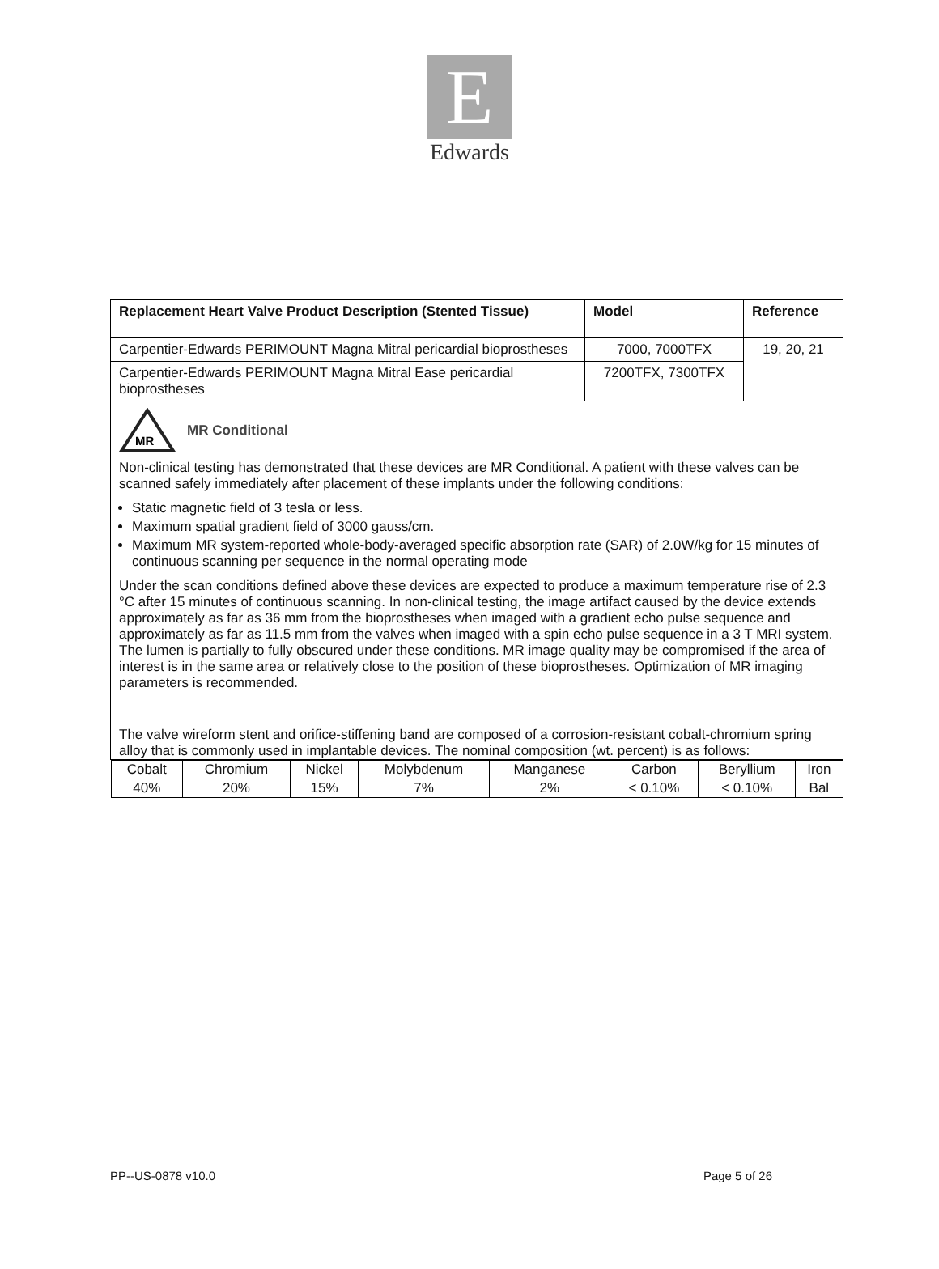E
Edwards
| Replacement Heart Valve Product Description (Stented Tissue) | Model | Reference |
| --- | --- | --- |
| Carpentier-Edwards PERIMOUNT Magna Mitral pericardial bioprostheses | 7000, 7000TFX | 19, 20, 21 |
| Carpentier-Edwards PERIMOUNT Magna Mitral Ease pericardial bioprostheses | 7200TFX, 7300TFX | |
| MR MR Conditional Non-clinical testing has demonstrated that these devices are MR Conditional. A patient with these valves can be scanned safely immediately after placement of these implants under the following conditions: Static magnetic field of 3 tesla or less. Maximum spatial gradient field of 3000 gauss/cm. Maximum MR system-reported whole-body-averaged specific absorption rate (SAR) of 2.0W/kg for 15 minutes of continuous scanning per sequence in the normal operating mode Under the scan conditions defined above these devices are expected to produce a maximum temperature rise of 2.3 °C after 15 minutes of continuous scanning. In non-clinical testing, the image artifact caused by the device extends approximately as far as 36 mm from the bioprostheses when imaged with a gradient echo pulse sequence and approximately as far as 11.5 mm from the valves when imaged with a spin echo pulse sequence in a 3 T MRI system. The lumen is partially to fully obscured under these conditions. MR image quality may be compromised if the area of interest is in the same area or relatively close to the position of these bioprostheses. Optimization of MR imaging parameters is recommended. The valve wireform stent and orifice-stiffening band are composed of a corrosion-resistant cobalt-chromium spring alloy that is commonly used in implantable devices. The nominal composition (wt. percent) is as follows: | | |
| / Cobalt / Chromium / Nickel / Molybdenum / Manganese / Carbon / Beryllium / Iron / / 40% / 20% / 15% / 7% / 2% / < 0.10% / < 0.10% / Bal / | | |
PP--US-0878 v10.0 Page 5 of 26